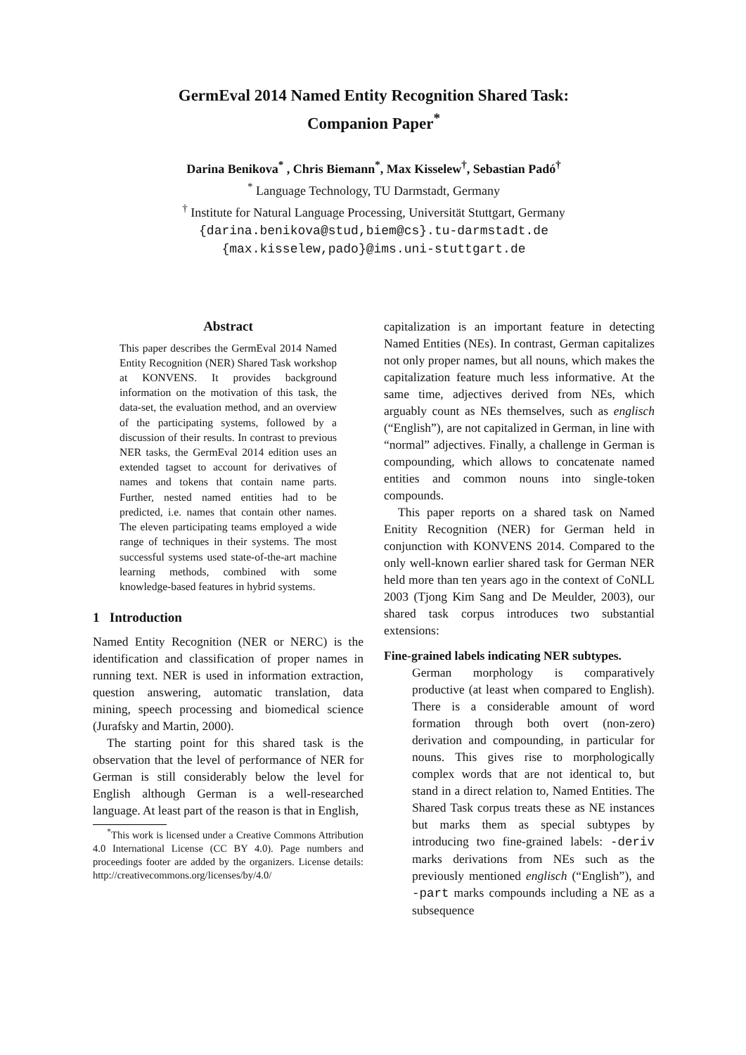GermEval 2014 Named Entity Recognition Shared Task:
Companion Paper<sup>*</sup>
Darina Benikova<sup>*</sup> , Chris Biemann<sup>*</sup>, Max Kisselew<sup>†</sup>, Sebastian Padó<sup>†</sup>
<sup>*</sup> Language Technology, TU Darmstadt, Germany
<sup>†</sup> Institute for Natural Language Processing, Universität Stuttgart, Germany
{darina.benikova@stud,biem@cs}.tu-darmstadt.de
{max.kisselew,pado}@ims.uni-stuttgart.de
Abstract
This paper describes the GermEval 2014 Named Entity Recognition (NER) Shared Task workshop at KONVENS. It provides background information on the motivation of this task, the data-set, the evaluation method, and an overview of the participating systems, followed by a discussion of their results. In contrast to previous NER tasks, the GermEval 2014 edition uses an extended tagset to account for derivatives of names and tokens that contain name parts. Further, nested named entities had to be predicted, i.e. names that contain other names. The eleven participating teams employed a wide range of techniques in their systems. The most successful systems used state-of-the-art machine learning methods, combined with some knowledge-based features in hybrid systems.
1 Introduction
Named Entity Recognition (NER or NERC) is the identification and classification of proper names in running text. NER is used in information extraction, question answering, automatic translation, data mining, speech processing and biomedical science (Jurafsky and Martin, 2000).
The starting point for this shared task is the observation that the level of performance of NER for German is still considerably below the level for English although German is a well-researched language. At least part of the reason is that in English,
<sup>*</sup> This work is licensed under a Creative Commons Attribution 4.0 International License (CC BY 4.0). Page numbers and proceedings footer are added by the organizers. License details: http://creativecommons.org/licenses/by/4.0/
capitalization is an important feature in detecting Named Entities (NEs). In contrast, German capitalizes not only proper names, but all nouns, which makes the capitalization feature much less informative. At the same time, adjectives derived from NEs, which arguably count as NEs themselves, such as englisch (“English”), are not capitalized in German, in line with “normal” adjectives. Finally, a challenge in German is compounding, which allows to concatenate named entities and common nouns into single-token compounds.
This paper reports on a shared task on Named Enitity Recognition (NER) for German held in conjunction with KONVENS 2014. Compared to the only well-known earlier shared task for German NER held more than ten years ago in the context of CoNLL 2003 (Tjong Kim Sang and De Meulder, 2003), our shared task corpus introduces two substantial extensions:
Fine-grained labels indicating NER subtypes.
German morphology is comparatively productive (at least when compared to English). There is a considerable amount of word formation through both overt (non-zero) derivation and compounding, in particular for nouns. This gives rise to morphologically complex words that are not identical to, but stand in a direct relation to, Named Entities. The Shared Task corpus treats these as NE instances but marks them as special subtypes by introducing two fine-grained labels: -deriv marks derivations from NEs such as the previously mentioned englisch (“English”), and -part marks compounds including a NE as a subsequence